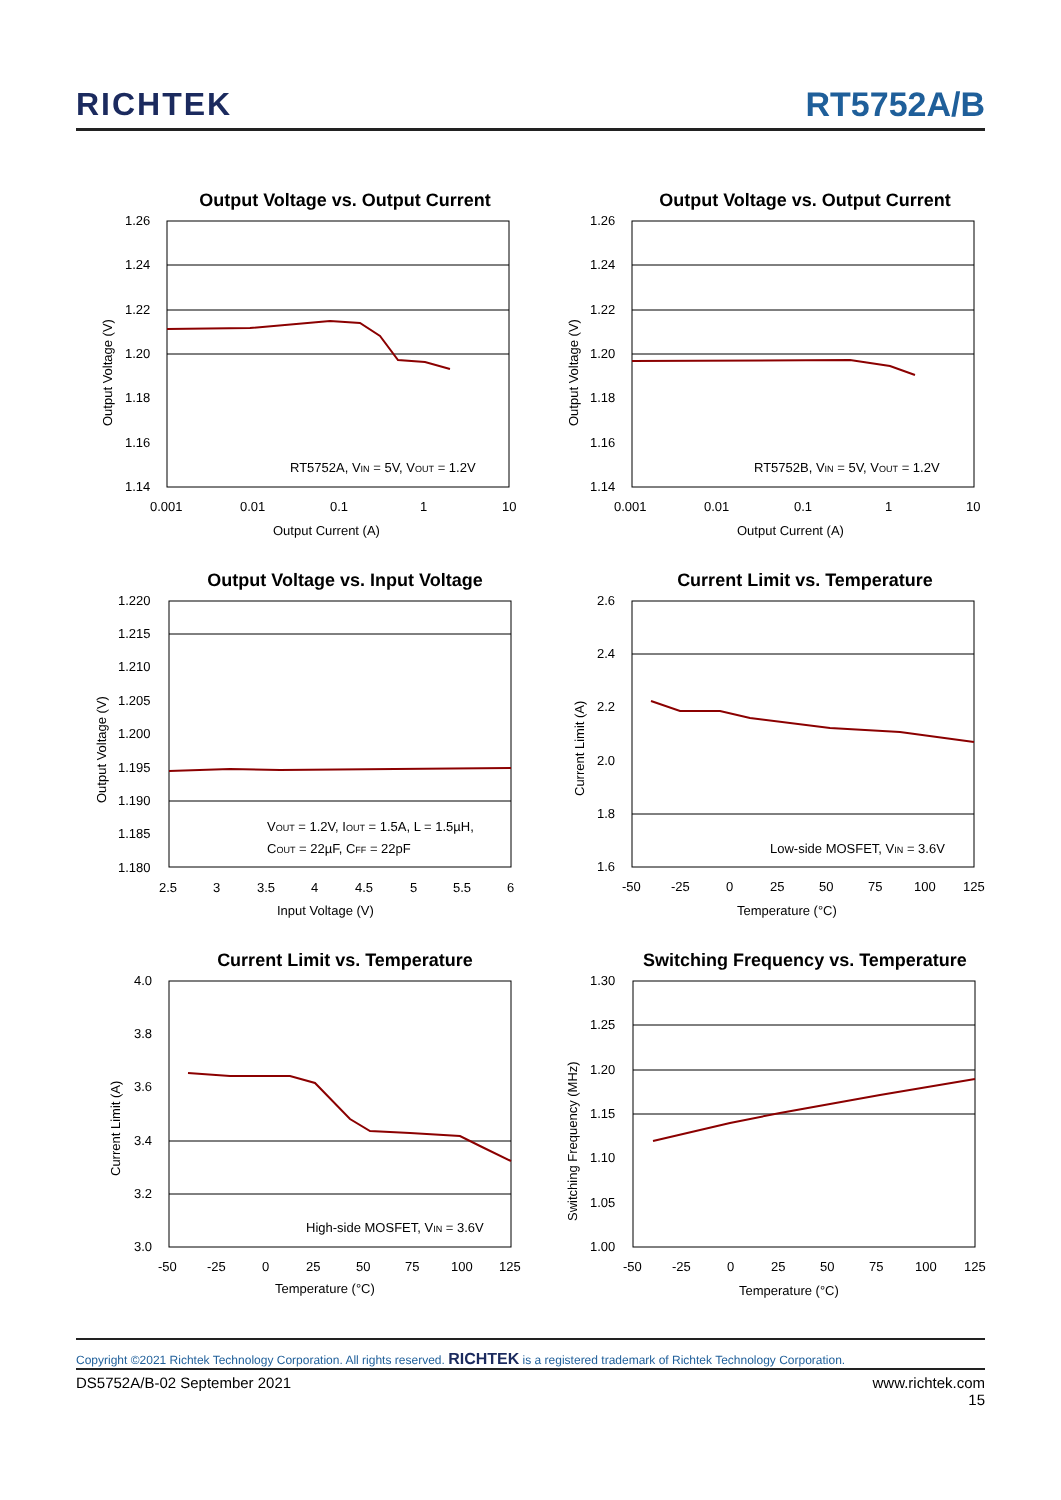RICHTEK RT5752A/B
Output Voltage vs. Output Current
1.26
1.24
1.22
1.20
1.18
1.16
1.14
0.001
0.01
0.1
1
10
RT5752A, VIN = 5V, VOUT = 1.2V
Output Current (A)
Output Voltage (V)
Output Voltage vs. Output Current
1.26
1.24
1.22
1.20
1.18
1.16
1.14
0.001
0.01
0.1
1
10
RT5752B, VIN = 5V, VOUT = 1.2V
Output Current (A)
Output Voltage (V)
Output Voltage vs. Input Voltage
1.220
1.215
1.210
1.205
1.200
1.195
1.190
1.185
1.180
2.5
3
3.5
4
4.5
5
5.5
6
VOUT = 1.2V, IOUT = 1.5A, L = 1.5µH,
COUT = 22µF, CFF = 22pF
Input Voltage (V)
Output Voltage (V)
Current Limit vs. Temperature
2.6
2.4
2.2
2.0
1.8
1.6
-50
-25
0
25
50
75
100
125
Low-side MOSFET, VIN = 3.6V
Temperature (°C)
Current Limit (A)
Current Limit vs. Temperature
4.0
3.8
3.6
3.4
3.2
3.0
-50
-25
0
25
50
75
100
125
High-side MOSFET, VIN = 3.6V
Temperature (°C)
Current Limit (A)
Switching Frequency vs. Temperature
1.30
1.25
1.20
1.15
1.10
1.05
1.00
-50
-25
0
25
50
75
100
125
Temperature (°C)
Switching Frequency (MHz)
Copyright ©2021 Richtek Technology Corporation. All rights reserved. RICHTEK is a registered trademark of Richtek Technology Corporation.
DS5752A/B-02 September 2021 www.richtek.com
15